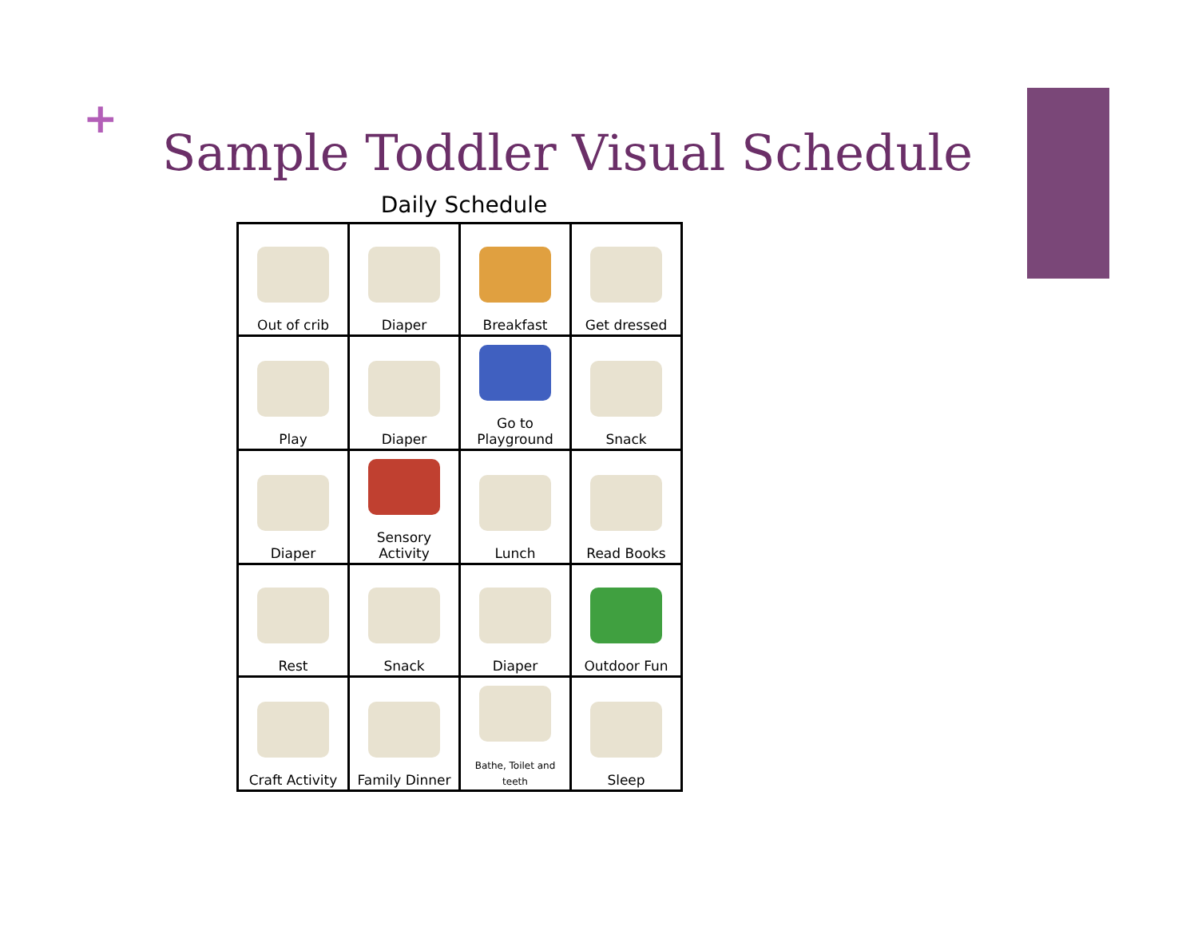+
Sample Toddler Visual Schedule
Daily Schedule
| Out of crib | Diaper | Breakfast | Get dressed |
| Play | Diaper | Go to Playground | Snack |
| Diaper | Sensory Activity | Lunch | Read Books |
| Rest | Snack | Diaper | Outdoor Fun |
| Craft Activity | Family Dinner | Bathe, Toilet and teeth | Sleep |